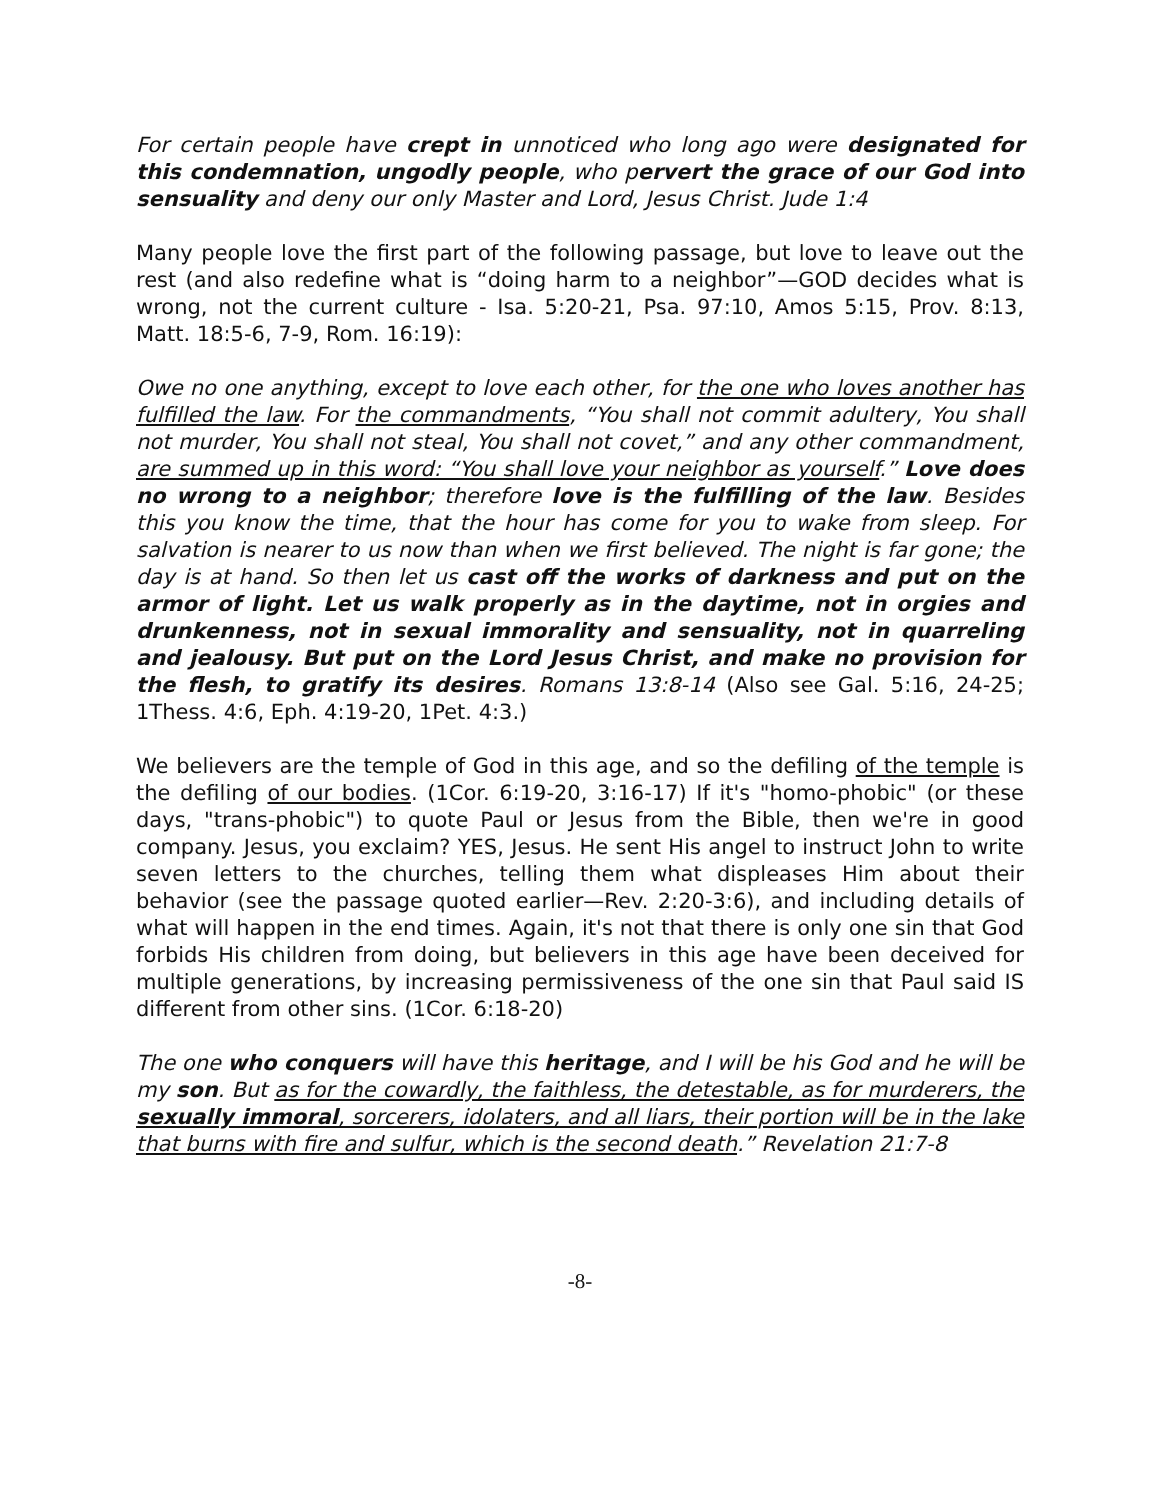For certain people have crept in unnoticed who long ago were designated for this condemnation, ungodly people, who pervert the grace of our God into sensuality and deny our only Master and Lord, Jesus Christ. Jude 1:4
Many people love the first part of the following passage, but love to leave out the rest (and also redefine what is “doing harm to a neighbor”—GOD decides what is wrong, not the current culture - Isa. 5:20-21, Psa. 97:10, Amos 5:15, Prov. 8:13, Matt. 18:5-6, 7-9, Rom. 16:19):
Owe no one anything, except to love each other, for the one who loves another has fulfilled the law. For the commandments, “You shall not commit adultery, You shall not murder, You shall not steal, You shall not covet,” and any other commandment, are summed up in this word: “You shall love your neighbor as yourself.” Love does no wrong to a neighbor; therefore love is the fulfilling of the law. Besides this you know the time, that the hour has come for you to wake from sleep. For salvation is nearer to us now than when we first believed. The night is far gone; the day is at hand. So then let us cast off the works of darkness and put on the armor of light. Let us walk properly as in the daytime, not in orgies and drunkenness, not in sexual immorality and sensuality, not in quarreling and jealousy. But put on the Lord Jesus Christ, and make no provision for the flesh, to gratify its desires. Romans 13:8-14 (Also see Gal. 5:16, 24-25; 1Thess. 4:6, Eph. 4:19-20, 1Pet. 4:3.)
We believers are the temple of God in this age, and so the defiling of the temple is the defiling of our bodies. (1Cor. 6:19-20, 3:16-17) If it's "homo-phobic" (or these days, "trans-phobic") to quote Paul or Jesus from the Bible, then we're in good company. Jesus, you exclaim? YES, Jesus. He sent His angel to instruct John to write seven letters to the churches, telling them what displeases Him about their behavior (see the passage quoted earlier—Rev. 2:20-3:6), and including details of what will happen in the end times. Again, it's not that there is only one sin that God forbids His children from doing, but believers in this age have been deceived for multiple generations, by increasing permissiveness of the one sin that Paul said IS different from other sins. (1Cor. 6:18-20)
The one who conquers will have this heritage, and I will be his God and he will be my son. But as for the cowardly, the faithless, the detestable, as for murderers, the sexually immoral, sorcerers, idolaters, and all liars, their portion will be in the lake that burns with fire and sulfur, which is the second death.” Revelation 21:7-8
-8-